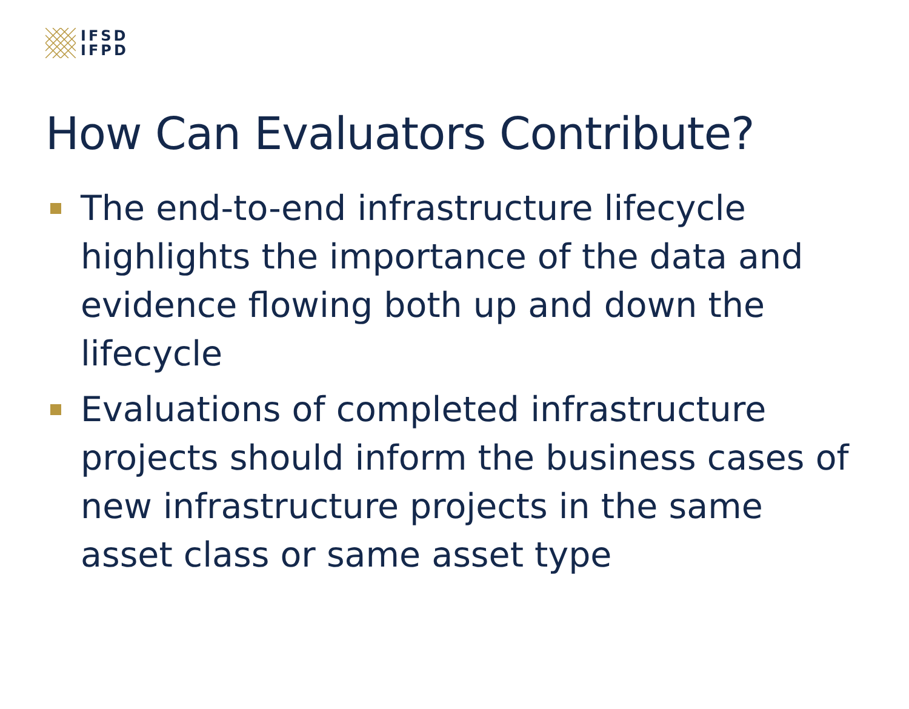IFSD
IFPD
How Can Evaluators Contribute?
The end-to-end infrastructure lifecycle highlights the importance of the data and evidence flowing both up and down the lifecycle
Evaluations of completed infrastructure projects should inform the business cases of new infrastructure projects in the same asset class or same asset type